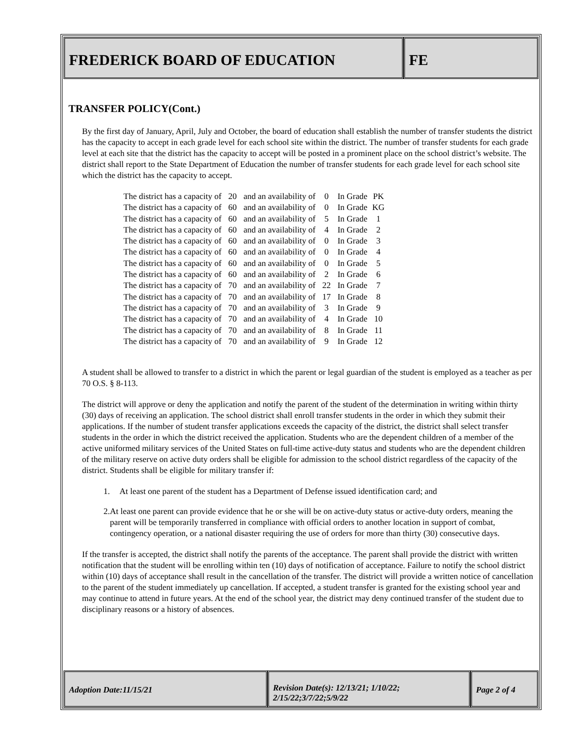FREDERICK BOARD OF EDUCATION FE
TRANSFER POLICY(Cont.)
By the first day of January, April, July and October, the board of education shall establish the number of transfer students the district has the capacity to accept in each grade level for each school site within the district. The number of transfer students for each grade level at each site that the district has the capacity to accept will be posted in a prominent place on the school district’s website. The district shall report to the State Department of Education the number of transfer students for each grade level for each school site which the district has the capacity to accept.
| The district has a capacity of | 20 | and an availability of | 0 | In Grade | PK |
| The district has a capacity of | 60 | and an availability of | 0 | In Grade | KG |
| The district has a capacity of | 60 | and an availability of | 5 | In Grade | 1 |
| The district has a capacity of | 60 | and an availability of | 4 | In Grade | 2 |
| The district has a capacity of | 60 | and an availability of | 0 | In Grade | 3 |
| The district has a capacity of | 60 | and an availability of | 0 | In Grade | 4 |
| The district has a capacity of | 60 | and an availability of | 0 | In Grade | 5 |
| The district has a capacity of | 60 | and an availability of | 2 | In Grade | 6 |
| The district has a capacity of | 70 | and an availability of | 22 | In Grade | 7 |
| The district has a capacity of | 70 | and an availability of | 17 | In Grade | 8 |
| The district has a capacity of | 70 | and an availability of | 3 | In Grade | 9 |
| The district has a capacity of | 70 | and an availability of | 4 | In Grade | 10 |
| The district has a capacity of | 70 | and an availability of | 8 | In Grade | 11 |
| The district has a capacity of | 70 | and an availability of | 9 | In Grade | 12 |
A student shall be allowed to transfer to a district in which the parent or legal guardian of the student is employed as a teacher as per 70 O.S. § 8-113.
The district will approve or deny the application and notify the parent of the student of the determination in writing within thirty (30) days of receiving an application. The school district shall enroll transfer students in the order in which they submit their applications. If the number of student transfer applications exceeds the capacity of the district, the district shall select transfer students in the order in which the district received the application. Students who are the dependent children of a member of the active uniformed military services of the United States on full-time active-duty status and students who are the dependent children of the military reserve on active duty orders shall be eligible for admission to the school district regardless of the capacity of the district. Students shall be eligible for military transfer if:
1. At least one parent of the student has a Department of Defense issued identification card; and
2. At least one parent can provide evidence that he or she will be on active-duty status or active-duty orders, meaning the parent will be temporarily transferred in compliance with official orders to another location in support of combat, contingency operation, or a national disaster requiring the use of orders for more than thirty (30) consecutive days.
If the transfer is accepted, the district shall notify the parents of the acceptance. The parent shall provide the district with written notification that the student will be enrolling within ten (10) days of notification of acceptance. Failure to notify the school district within (10) days of acceptance shall result in the cancellation of the transfer. The district will provide a written notice of cancellation to the parent of the student immediately up cancellation. If accepted, a student transfer is granted for the existing school year and may continue to attend in future years. At the end of the school year, the district may deny continued transfer of the student due to disciplinary reasons or a history of absences.
Adoption Date:11/15/21
Revision Date(s): 12/13/21; 1/10/22; 2/15/22;3/7/22;5/9/22
Page 2 of 4